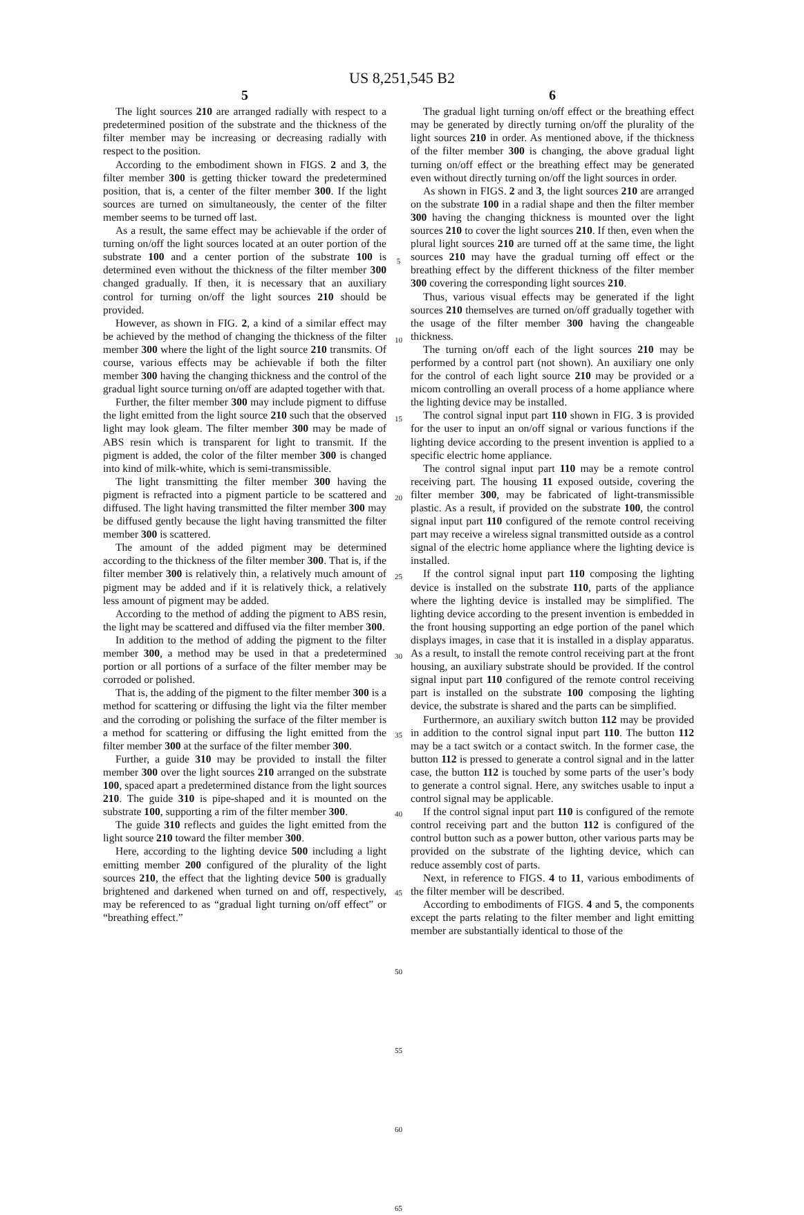US 8,251,545 B2
5
The light sources 210 are arranged radially with respect to a predetermined position of the substrate and the thickness of the filter member may be increasing or decreasing radially with respect to the position.
According to the embodiment shown in FIGS. 2 and 3, the filter member 300 is getting thicker toward the predetermined position, that is, a center of the filter member 300. If the light sources are turned on simultaneously, the center of the filter member seems to be turned off last.
As a result, the same effect may be achievable if the order of turning on/off the light sources located at an outer portion of the substrate 100 and a center portion of the substrate 100 is determined even without the thickness of the filter member 300 changed gradually. If then, it is necessary that an auxiliary control for turning on/off the light sources 210 should be provided.
However, as shown in FIG. 2, a kind of a similar effect may be achieved by the method of changing the thickness of the filter member 300 where the light of the light source 210 transmits. Of course, various effects may be achievable if both the filter member 300 having the changing thickness and the control of the gradual light source turning on/off are adapted together with that.
Further, the filter member 300 may include pigment to diffuse the light emitted from the light source 210 such that the observed light may look gleam. The filter member 300 may be made of ABS resin which is transparent for light to transmit. If the pigment is added, the color of the filter member 300 is changed into kind of milk-white, which is semi-transmissible.
The light transmitting the filter member 300 having the pigment is refracted into a pigment particle to be scattered and diffused. The light having transmitted the filter member 300 may be diffused gently because the light having transmitted the filter member 300 is scattered.
The amount of the added pigment may be determined according to the thickness of the filter member 300. That is, if the filter member 300 is relatively thin, a relatively much amount of pigment may be added and if it is relatively thick, a relatively less amount of pigment may be added.
According to the method of adding the pigment to ABS resin, the light may be scattered and diffused via the filter member 300.
In addition to the method of adding the pigment to the filter member 300, a method may be used in that a predetermined portion or all portions of a surface of the filter member may be corroded or polished.
That is, the adding of the pigment to the filter member 300 is a method for scattering or diffusing the light via the filter member and the corroding or polishing the surface of the filter member is a method for scattering or diffusing the light emitted from the filter member 300 at the surface of the filter member 300.
Further, a guide 310 may be provided to install the filter member 300 over the light sources 210 arranged on the substrate 100, spaced apart a predetermined distance from the light sources 210. The guide 310 is pipe-shaped and it is mounted on the substrate 100, supporting a rim of the filter member 300.
The guide 310 reflects and guides the light emitted from the light source 210 toward the filter member 300.
Here, according to the lighting device 500 including a light emitting member 200 configured of the plurality of the light sources 210, the effect that the lighting device 500 is gradually brightened and darkened when turned on and off, respectively, may be referenced to as “gradual light turning on/off effect” or “breathing effect.”
5
10
15
20
25
30
35
40
45
50
55
60
65
6
The gradual light turning on/off effect or the breathing effect may be generated by directly turning on/off the plurality of the light sources 210 in order. As mentioned above, if the thickness of the filter member 300 is changing, the above gradual light turning on/off effect or the breathing effect may be generated even without directly turning on/off the light sources in order.
As shown in FIGS. 2 and 3, the light sources 210 are arranged on the substrate 100 in a radial shape and then the filter member 300 having the changing thickness is mounted over the light sources 210 to cover the light sources 210. If then, even when the plural light sources 210 are turned off at the same time, the light sources 210 may have the gradual turning off effect or the breathing effect by the different thickness of the filter member 300 covering the corresponding light sources 210.
Thus, various visual effects may be generated if the light sources 210 themselves are turned on/off gradually together with the usage of the filter member 300 having the changeable thickness.
The turning on/off each of the light sources 210 may be performed by a control part (not shown). An auxiliary one only for the control of each light source 210 may be provided or a micom controlling an overall process of a home appliance where the lighting device may be installed.
The control signal input part 110 shown in FIG. 3 is provided for the user to input an on/off signal or various functions if the lighting device according to the present invention is applied to a specific electric home appliance.
The control signal input part 110 may be a remote control receiving part. The housing 11 exposed outside, covering the filter member 300, may be fabricated of light-transmissible plastic. As a result, if provided on the substrate 100, the control signal input part 110 configured of the remote control receiving part may receive a wireless signal transmitted outside as a control signal of the electric home appliance where the lighting device is installed.
If the control signal input part 110 composing the lighting device is installed on the substrate 110, parts of the appliance where the lighting device is installed may be simplified. The lighting device according to the present invention is embedded in the front housing supporting an edge portion of the panel which displays images, in case that it is installed in a display apparatus. As a result, to install the remote control receiving part at the front housing, an auxiliary substrate should be provided. If the control signal input part 110 configured of the remote control receiving part is installed on the substrate 100 composing the lighting device, the substrate is shared and the parts can be simplified.
Furthermore, an auxiliary switch button 112 may be provided in addition to the control signal input part 110. The button 112 may be a tact switch or a contact switch. In the former case, the button 112 is pressed to generate a control signal and in the latter case, the button 112 is touched by some parts of the user’s body to generate a control signal. Here, any switches usable to input a control signal may be applicable.
If the control signal input part 110 is configured of the remote control receiving part and the button 112 is configured of the control button such as a power button, other various parts may be provided on the substrate of the lighting device, which can reduce assembly cost of parts.
Next, in reference to FIGS. 4 to 11, various embodiments of the filter member will be described.
According to embodiments of FIGS. 4 and 5, the components except the parts relating to the filter member and light emitting member are substantially identical to those of the